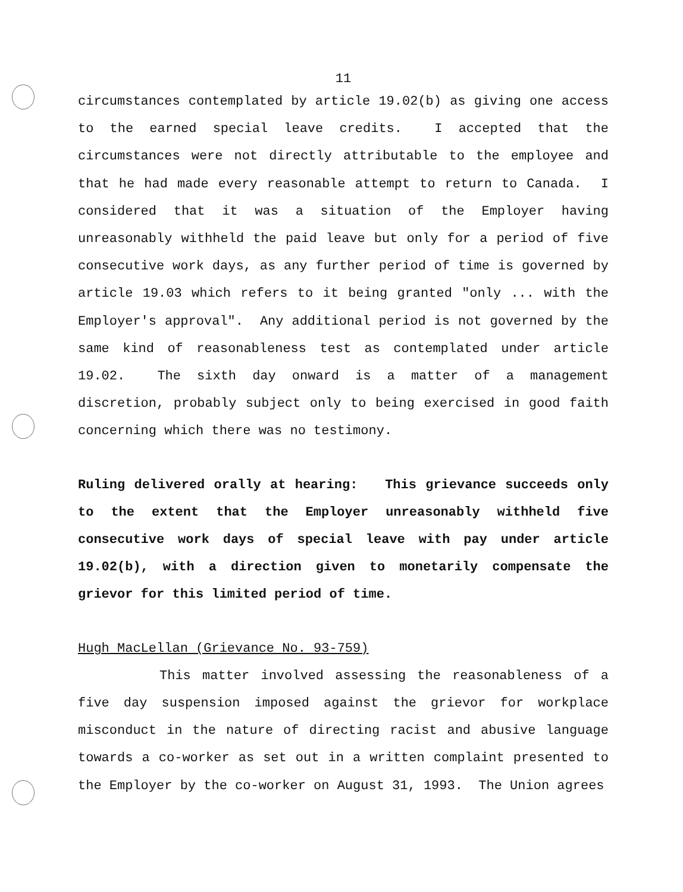11
circumstances contemplated by article 19.02(b) as giving one access to the earned special leave credits. I accepted that the circumstances were not directly attributable to the employee and that he had made every reasonable attempt to return to Canada. I considered that it was a situation of the Employer having unreasonably withheld the paid leave but only for a period of five consecutive work days, as any further period of time is governed by article 19.03 which refers to it being granted "only ... with the Employer's approval". Any additional period is not governed by the same kind of reasonableness test as contemplated under article 19.02. The sixth day onward is a matter of a management discretion, probably subject only to being exercised in good faith concerning which there was no testimony.
Ruling delivered orally at hearing: This grievance succeeds only to the extent that the Employer unreasonably withheld five consecutive work days of special leave with pay under article 19.02(b), with a direction given to monetarily compensate the grievor for this limited period of time.
Hugh MacLellan (Grievance No. 93-759)
This matter involved assessing the reasonableness of a five day suspension imposed against the grievor for workplace misconduct in the nature of directing racist and abusive language towards a co-worker as set out in a written complaint presented to the Employer by the co-worker on August 31, 1993. The Union agrees